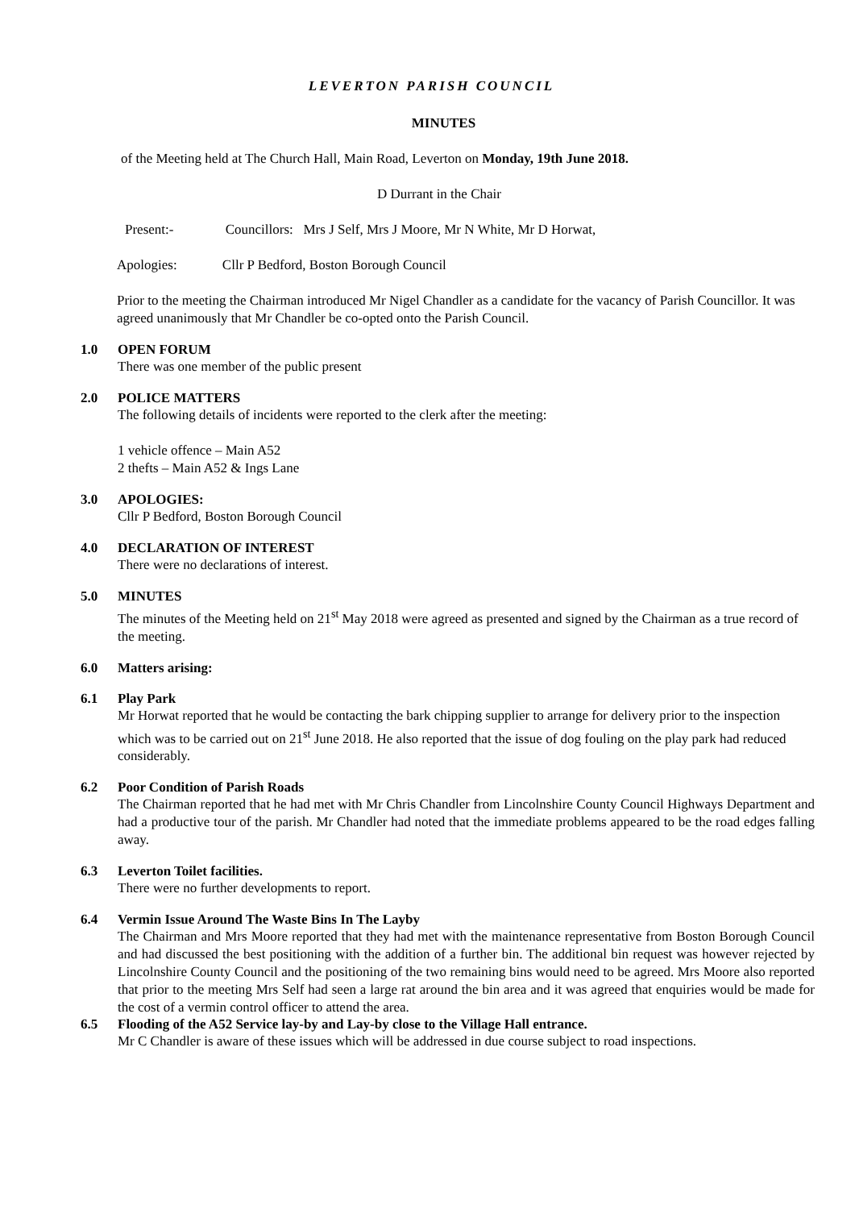LEVERTON PARISH COUNCIL
MINUTES
of the Meeting held at The Church Hall, Main Road, Leverton on Monday, 19th June 2018.
D Durrant in the Chair
Present:- Councillors: Mrs J Self, Mrs J Moore, Mr N White, Mr D Horwat,
Apologies: Cllr P Bedford, Boston Borough Council
Prior to the meeting the Chairman introduced Mr Nigel Chandler as a candidate for the vacancy of Parish Councillor. It was agreed unanimously that Mr Chandler be co-opted onto the Parish Council.
1.0 OPEN FORUM
There was one member of the public present
2.0 POLICE MATTERS
The following details of incidents were reported to the clerk after the meeting:
1 vehicle offence – Main A52
2 thefts – Main A52 & Ings Lane
3.0 APOLOGIES:
Cllr P Bedford, Boston Borough Council
4.0 DECLARATION OF INTEREST
There were no declarations of interest.
5.0 MINUTES
The minutes of the Meeting held on 21<sup>st</sup> May 2018 were agreed as presented and signed by the Chairman as a true record of the meeting.
6.0 Matters arising:
6.1 Play Park
Mr Horwat reported that he would be contacting the bark chipping supplier to arrange for delivery prior to the inspection which was to be carried out on 21<sup>st</sup> June 2018. He also reported that the issue of dog fouling on the play park had reduced considerably.
6.2 Poor Condition of Parish Roads
The Chairman reported that he had met with Mr Chris Chandler from Lincolnshire County Council Highways Department and had a productive tour of the parish. Mr Chandler had noted that the immediate problems appeared to be the road edges falling away.
6.3 Leverton Toilet facilities.
There were no further developments to report.
6.4 Vermin Issue Around The Waste Bins In The Layby
The Chairman and Mrs Moore reported that they had met with the maintenance representative from Boston Borough Council and had discussed the best positioning with the addition of a further bin. The additional bin request was however rejected by Lincolnshire County Council and the positioning of the two remaining bins would need to be agreed. Mrs Moore also reported that prior to the meeting Mrs Self had seen a large rat around the bin area and it was agreed that enquiries would be made for the cost of a vermin control officer to attend the area.
6.5 Flooding of the A52 Service lay-by and Lay-by close to the Village Hall entrance.
Mr C Chandler is aware of these issues which will be addressed in due course subject to road inspections.